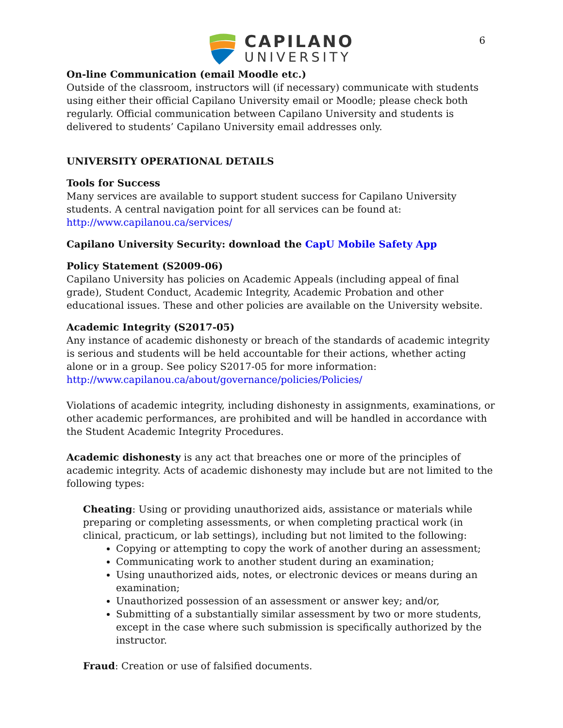6
CAPILANO
UNIVERSITY
On-line Communication (email Moodle etc.)
Outside of the classroom, instructors will (if necessary) communicate with students using either their official Capilano University email or Moodle; please check both regularly. Official communication between Capilano University and students is delivered to students’ Capilano University email addresses only.
UNIVERSITY OPERATIONAL DETAILS
Tools for Success
Many services are available to support student success for Capilano University students. A central navigation point for all services can be found at:
http://www.capilanou.ca/services/
Capilano University Security: download the CapU Mobile Safety App
Policy Statement (S2009-06)
Capilano University has policies on Academic Appeals (including appeal of final grade), Student Conduct, Academic Integrity, Academic Probation and other educational issues. These and other policies are available on the University website.
Academic Integrity (S2017-05)
Any instance of academic dishonesty or breach of the standards of academic integrity is serious and students will be held accountable for their actions, whether acting alone or in a group. See policy S2017-05 for more information:
http://www.capilanou.ca/about/governance/policies/Policies/
Violations of academic integrity, including dishonesty in assignments, examinations, or other academic performances, are prohibited and will be handled in accordance with the Student Academic Integrity Procedures.
Academic dishonesty is any act that breaches one or more of the principles of academic integrity. Acts of academic dishonesty may include but are not limited to the following types:
Cheating: Using or providing unauthorized aids, assistance or materials while preparing or completing assessments, or when completing practical work (in clinical, practicum, or lab settings), including but not limited to the following:
Copying or attempting to copy the work of another during an assessment;
Communicating work to another student during an examination;
Using unauthorized aids, notes, or electronic devices or means during an examination;
Unauthorized possession of an assessment or answer key; and/or,
Submitting of a substantially similar assessment by two or more students, except in the case where such submission is specifically authorized by the instructor.
Fraud: Creation or use of falsified documents.